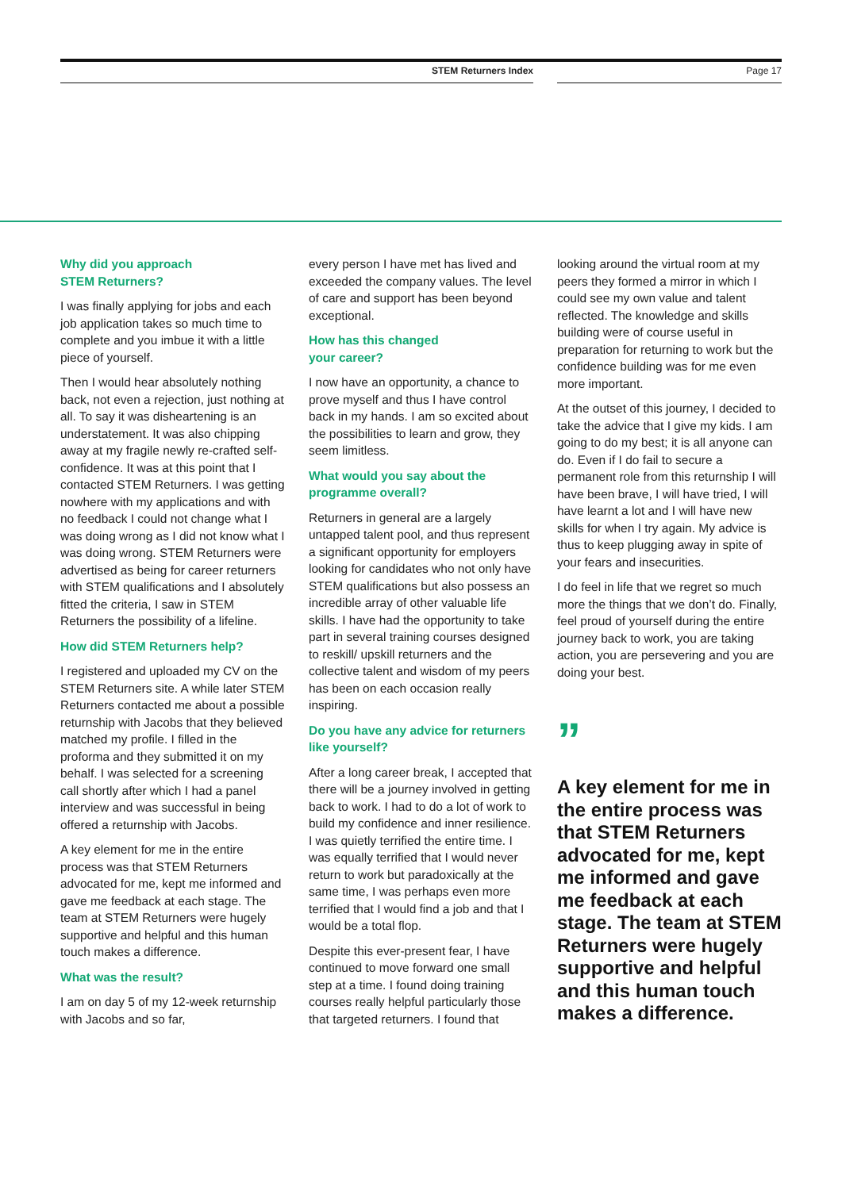STEM Returners Index Page 17
Why did you approach
STEM Returners?
I was finally applying for jobs and each job application takes so much time to complete and you imbue it with a little piece of yourself.
Then I would hear absolutely nothing back, not even a rejection, just nothing at all. To say it was disheartening is an understatement. It was also chipping away at my fragile newly re-crafted self- confidence. It was at this point that I contacted STEM Returners. I was getting nowhere with my applications and with no feedback I could not change what I was doing wrong as I did not know what I was doing wrong. STEM Returners were advertised as being for career returners with STEM qualifications and I absolutely fitted the criteria, I saw in STEM Returners the possibility of a lifeline.
How did STEM Returners help?
I registered and uploaded my CV on the STEM Returners site. A while later STEM Returners contacted me about a possible returnship with Jacobs that they believed matched my profile. I filled in the proforma and they submitted it on my behalf. I was selected for a screening call shortly after which I had a panel interview and was successful in being offered a returnship with Jacobs.
A key element for me in the entire process was that STEM Returners advocated for me, kept me informed and gave me feedback at each stage. The team at STEM Returners were hugely supportive and helpful and this human touch makes a difference.
What was the result?
I am on day 5 of my 12-week returnship with Jacobs and so far,
every person I have met has lived and exceeded the company values. The level of care and support has been beyond exceptional.
How has this changed
your career?
I now have an opportunity, a chance to prove myself and thus I have control back in my hands. I am so excited about the possibilities to learn and grow, they seem limitless.
What would you say about the programme overall?
Returners in general are a largely untapped talent pool, and thus represent a significant opportunity for employers looking for candidates who not only have STEM qualifications but also possess an incredible array of other valuable life skills. I have had the opportunity to take part in several training courses designed to reskill/ upskill returners and the collective talent and wisdom of my peers has been on each occasion really inspiring.
Do you have any advice for returners like yourself?
After a long career break, I accepted that there will be a journey involved in getting back to work. I had to do a lot of work to build my confidence and inner resilience. I was quietly terrified the entire time. I was equally terrified that I would never return to work but paradoxically at the same time, I was perhaps even more terrified that I would find a job and that I would be a total flop.
Despite this ever-present fear, I have continued to move forward one small step at a time. I found doing training courses really helpful particularly those that targeted returners. I found that
looking around the virtual room at my peers they formed a mirror in which I could see my own value and talent reflected. The knowledge and skills building were of course useful in preparation for returning to work but the confidence building was for me even more important.
At the outset of this journey, I decided to take the advice that I give my kids. I am going to do my best; it is all anyone can do. Even if I do fail to secure a permanent role from this returnship I will have been brave, I will have tried, I will have learnt a lot and I will have new skills for when I try again. My advice is thus to keep plugging away in spite of your fears and insecurities.
I do feel in life that we regret so much more the things that we don’t do. Finally, feel proud of yourself during the entire journey back to work, you are taking action, you are persevering and you are doing your best.
”
A key element for me in the entire process was that STEM Returners advocated for me, kept me informed and gave me feedback at each stage. The team at STEM Returners were hugely supportive and helpful and this human touch makes a difference.